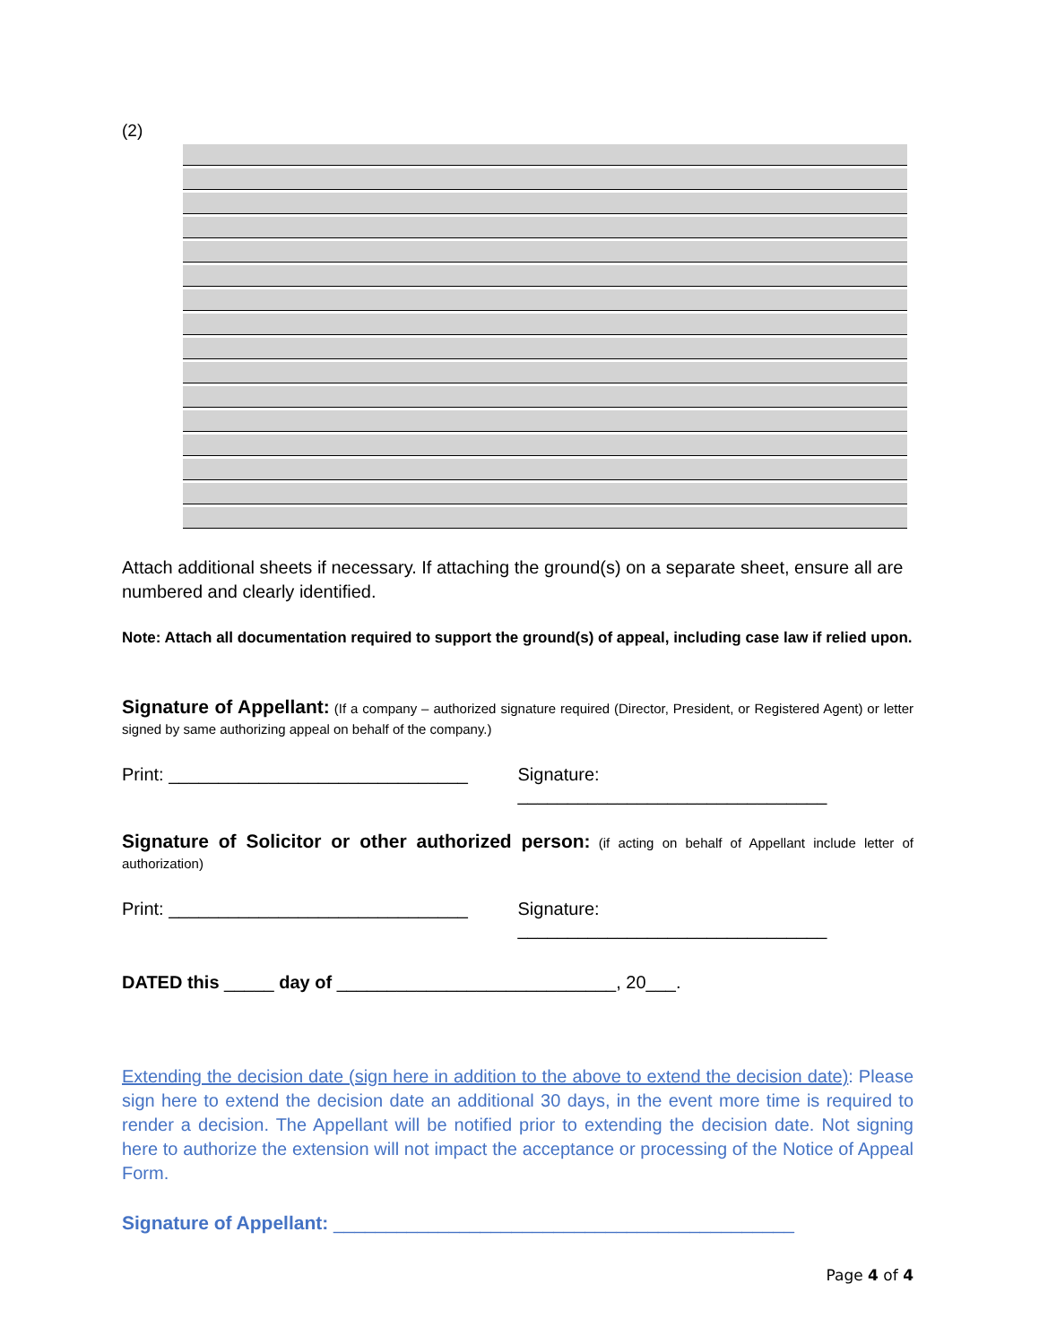(2)
Attach additional sheets if necessary. If attaching the ground(s) on a separate sheet, ensure all are numbered and clearly identified.
Note: Attach all documentation required to support the ground(s) of appeal, including case law if relied upon.
Signature of Appellant: (If a company – authorized signature required (Director, President, or Registered Agent) or letter signed by same authorizing appeal on behalf of the company.)
Print: ______________________________ Signature: _______________________________
Signature of Solicitor or other authorized person: (if acting on behalf of Appellant include letter of authorization)
Print: ______________________________ Signature: _______________________________
DATED this _____ day of ____________________________, 20___.
Extending the decision date (sign here in addition to the above to extend the decision date): Please sign here to extend the decision date an additional 30 days, in the event more time is required to render a decision. The Appellant will be notified prior to extending the decision date. Not signing here to authorize the extension will not impact the acceptance or processing of the Notice of Appeal Form.
Signature of Appellant: ____________________________________________
Page 4 of 4